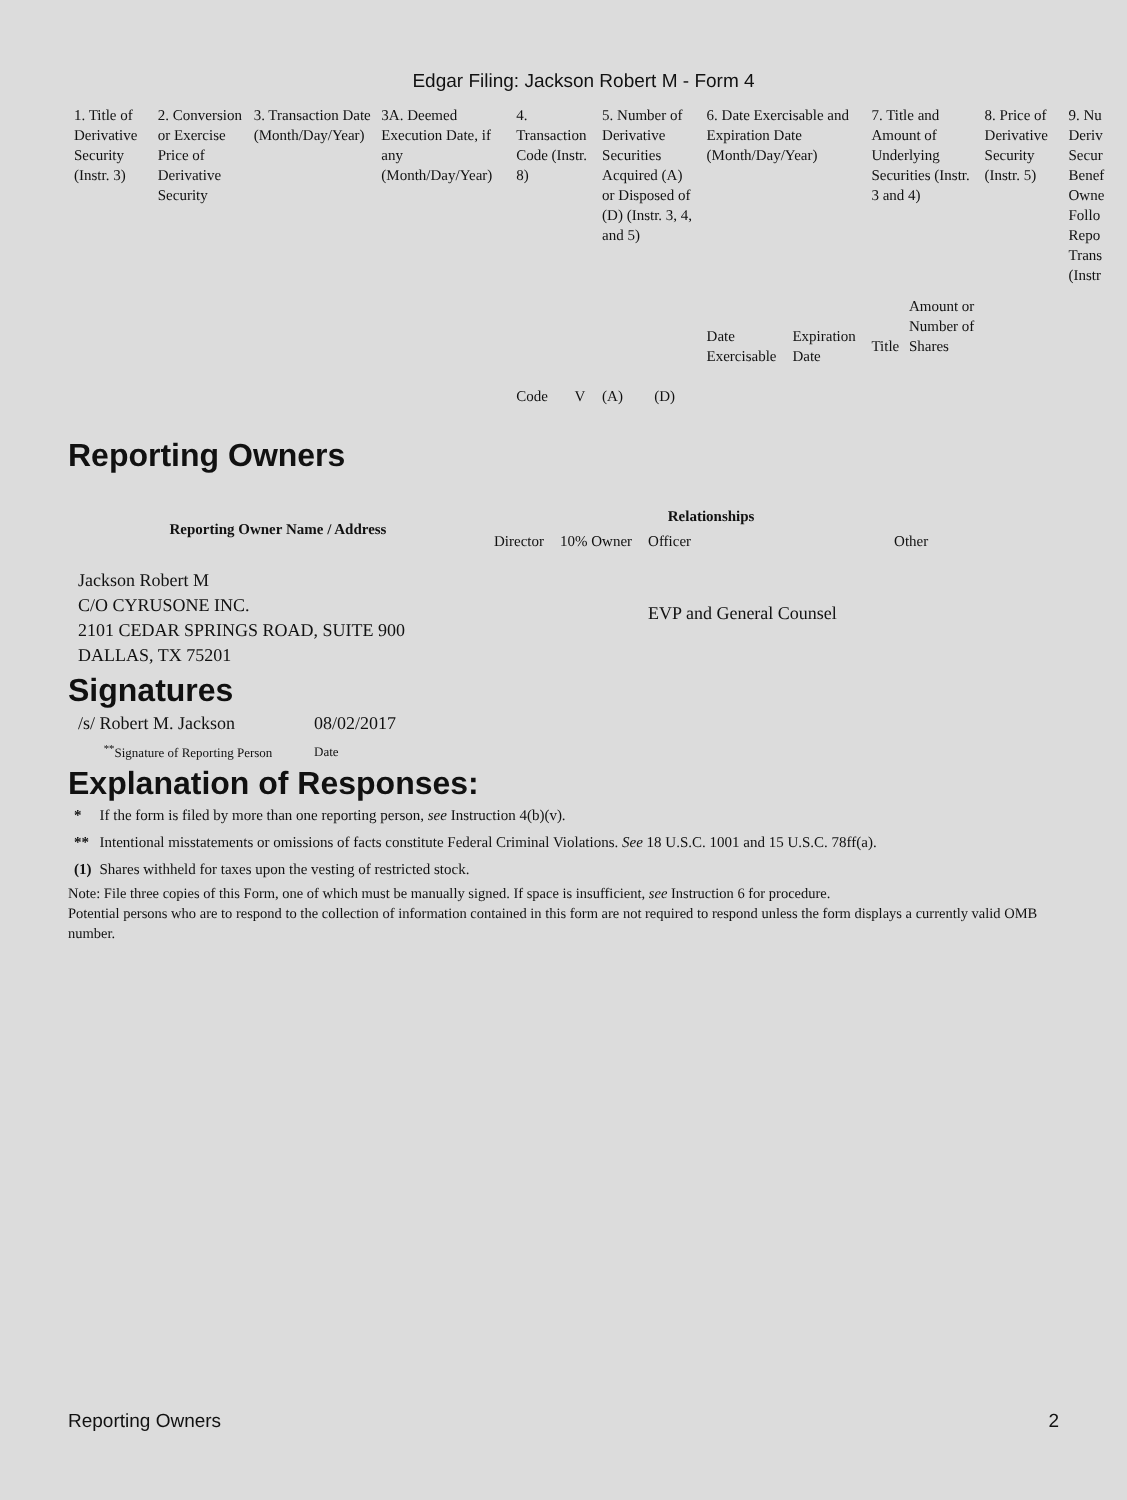Edgar Filing: Jackson Robert M - Form 4
| 1. Title of Derivative Security (Instr. 3) | 2. Conversion or Exercise Price of Derivative Security | 3. Transaction Date (Month/Day/Year) | 3A. Deemed Execution Date, if any (Month/Day/Year) | 4. Transaction Code (Instr. 8) | | 5. Number of Derivative Securities Acquired (A) or Disposed of (D) (Instr. 3, 4, and 5) | | 6. Date Exercisable and Expiration Date (Month/Day/Year) | | 7. Title and Amount of Underlying Securities (Instr. 3 and 4) | | 8. Price of Derivative Security (Instr. 5) | 9. Nu Deriv Secur Benef Owne Follo Repo Trans (Instr |
| | | | | Code | V | (A) | (D) | Date Exercisable | Expiration Date | Title | Amount or Number of Shares | | |
Reporting Owners
| Reporting Owner Name / Address | Relationships | | | |
| --- | --- | --- | --- | --- |
| | Director | 10% Owner | Officer | Other |
| Jackson Robert M C/O CYRUSONE INC. 2101 CEDAR SPRINGS ROAD, SUITE 900 DALLAS, TX 75201 | | | EVP and General Counsel | |
Signatures
| /s/ Robert M. Jackson | 08/02/2017 |
| <sup>**</sup> Signature of Reporting Person | Date |
Explanation of Responses:
| * | If the form is filed by more than one reporting person, see Instruction 4(b)(v). |
| ** | Intentional misstatements or omissions of facts constitute Federal Criminal Violations. See 18 U.S.C. 1001 and 15 U.S.C. 78ff(a). |
| (1) | Shares withheld for taxes upon the vesting of restricted stock. |
Note: File three copies of this Form, one of which must be manually signed. If space is insufficient, see Instruction 6 for procedure.
Potential persons who are to respond to the collection of information contained in this form are not required to respond unless the form displays a currently valid OMB number.
Reporting Owners 2